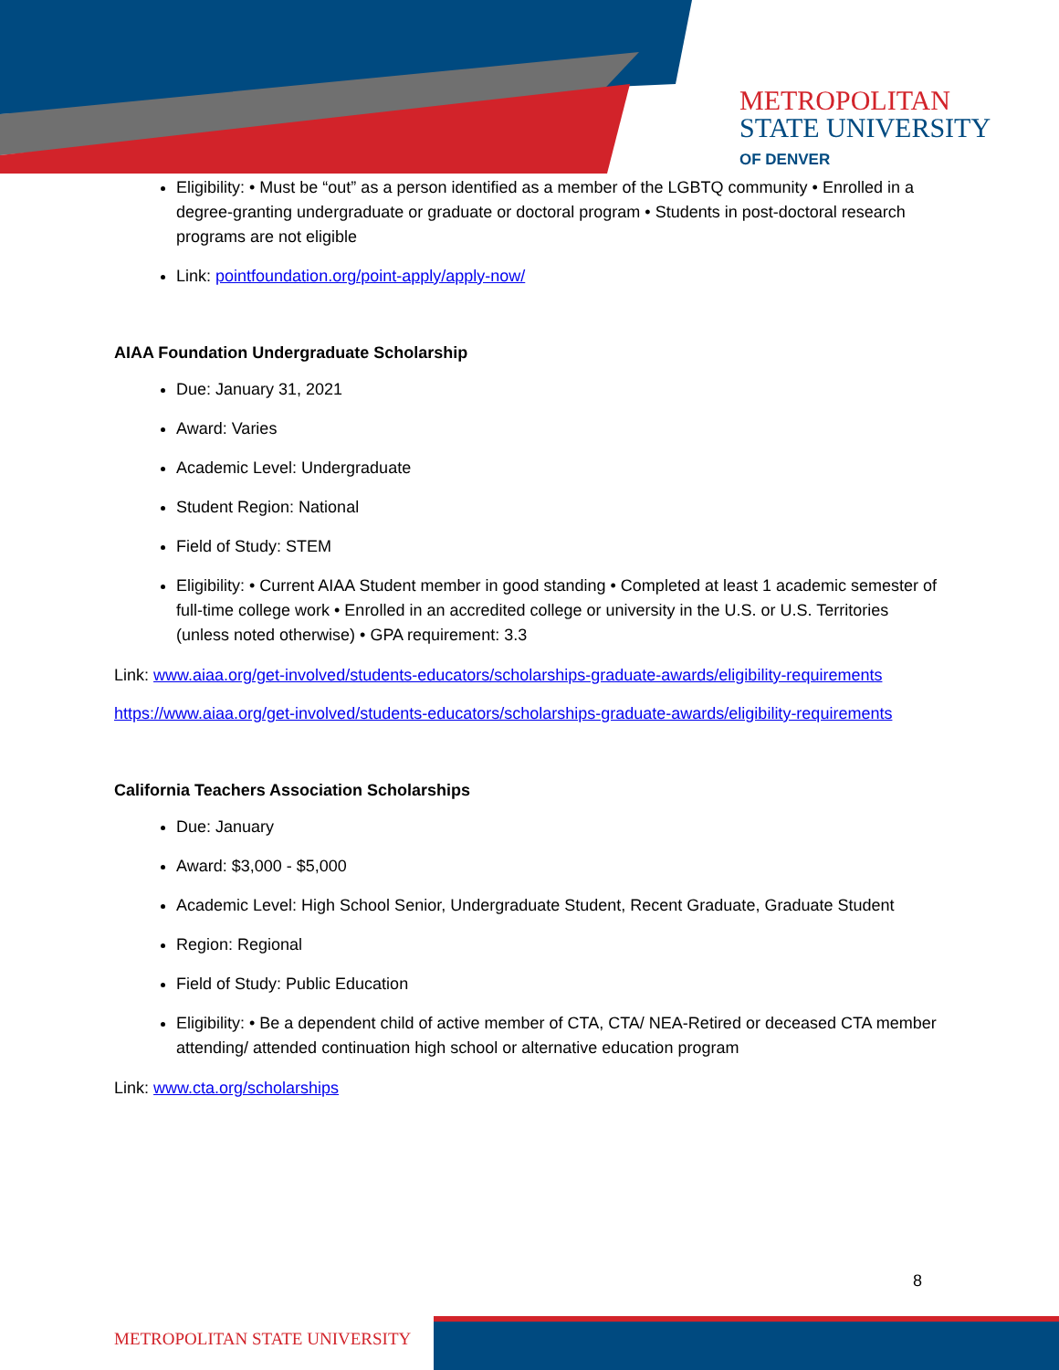METROPOLITAN
STATE UNIVERSITY
OF DENVER
Eligibility: • Must be “out” as a person identified as a member of the LGBTQ community • Enrolled in a degree-granting undergraduate or graduate or doctoral program • Students in post-doctoral research programs are not eligible
Link: pointfoundation.org/point-apply/apply-now/
AIAA Foundation Undergraduate Scholarship
Due: January 31, 2021
Award: Varies
Academic Level: Undergraduate
Student Region: National
Field of Study: STEM
Eligibility: • Current AIAA Student member in good standing • Completed at least 1 academic semester of full-time college work • Enrolled in an accredited college or university in the U.S. or U.S. Territories (unless noted otherwise) • GPA requirement: 3.3
Link: www.aiaa.org/get-involved/students-educators/scholarships-graduate-awards/eligibility-requirements
https://www.aiaa.org/get-involved/students-educators/scholarships-graduate-awards/eligibility-requirements
California Teachers Association Scholarships
Due: January
Award: $3,000 - $5,000
Academic Level: High School Senior, Undergraduate Student, Recent Graduate, Graduate Student
Region: Regional
Field of Study: Public Education
Eligibility: • Be a dependent child of active member of CTA, CTA/ NEA-Retired or deceased CTA member attending/ attended continuation high school or alternative education program
Link: www.cta.org/scholarships
8
METROPOLITAN STATE UNIVERSITY